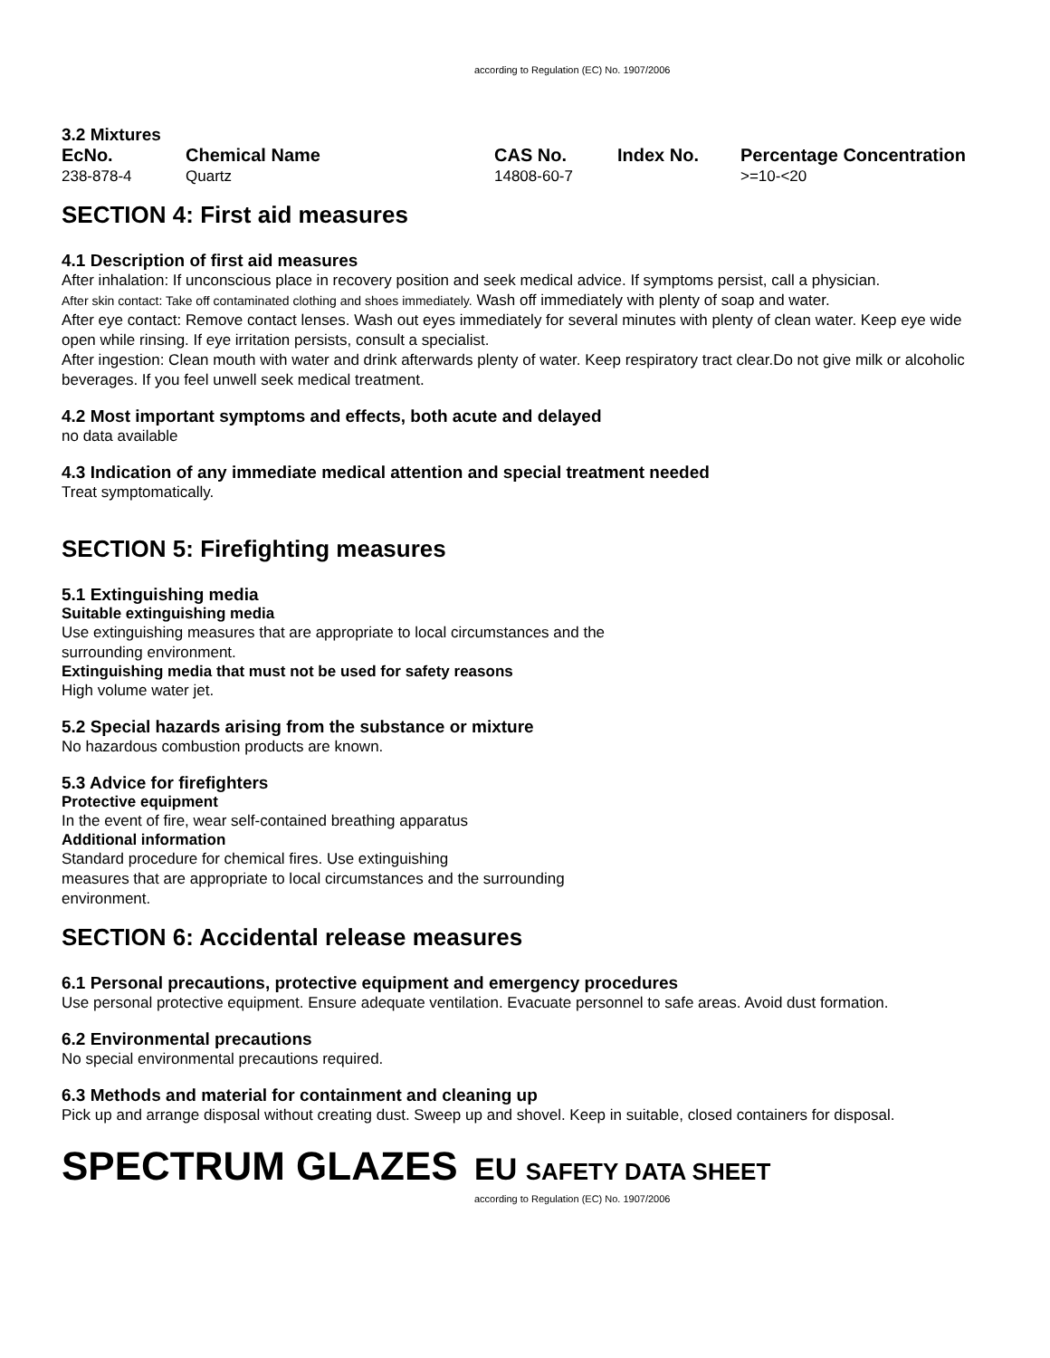according to Regulation (EC) No. 1907/2006
3.2 Mixtures
| EcNo. | Chemical Name | CAS No. | Index No. | Percentage Concentration |
| --- | --- | --- | --- | --- |
| 238-878-4 | Quartz | 14808-60-7 | | >=10-<20 |
SECTION 4: First aid measures
4.1 Description of first aid measures
After inhalation: If unconscious place in recovery position and seek medical advice. If symptoms persist, call a physician.
After skin contact: Take off contaminated clothing and shoes immediately. Wash off immediately with plenty of soap and water.
After eye contact: Remove contact lenses. Wash out eyes immediately for several minutes with plenty of clean water. Keep eye wide open while rinsing. If eye irritation persists, consult a specialist.
After ingestion: Clean mouth with water and drink afterwards plenty of water. Keep respiratory tract clear.Do not give milk or alcoholic beverages. If you feel unwell seek medical treatment.
4.2 Most important symptoms and effects, both acute and delayed
no data available
4.3 Indication of any immediate medical attention and special treatment needed
Treat symptomatically.
SECTION 5: Firefighting measures
5.1 Extinguishing media
Suitable extinguishing media
Use extinguishing measures that are appropriate to local circumstances and the
surrounding environment.
Extinguishing media that must not be used for safety reasons
High volume water jet.
5.2 Special hazards arising from the substance or mixture
No hazardous combustion products are known.
5.3 Advice for firefighters
Protective equipment
In the event of fire, wear self-contained breathing apparatus
Additional information
Standard procedure for chemical fires. Use extinguishing
measures that are appropriate to local circumstances and the surrounding
environment.
SECTION 6: Accidental release measures
6.1 Personal precautions, protective equipment and emergency procedures
Use personal protective equipment. Ensure adequate ventilation. Evacuate personnel to safe areas. Avoid dust formation.
6.2 Environmental precautions
No special environmental precautions required.
6.3 Methods and material for containment and cleaning up
Pick up and arrange disposal without creating dust. Sweep up and shovel. Keep in suitable, closed containers for disposal.
SPECTRUM GLAZES
EU SAFETY DATA SHEET
according to Regulation (EC) No. 1907/2006